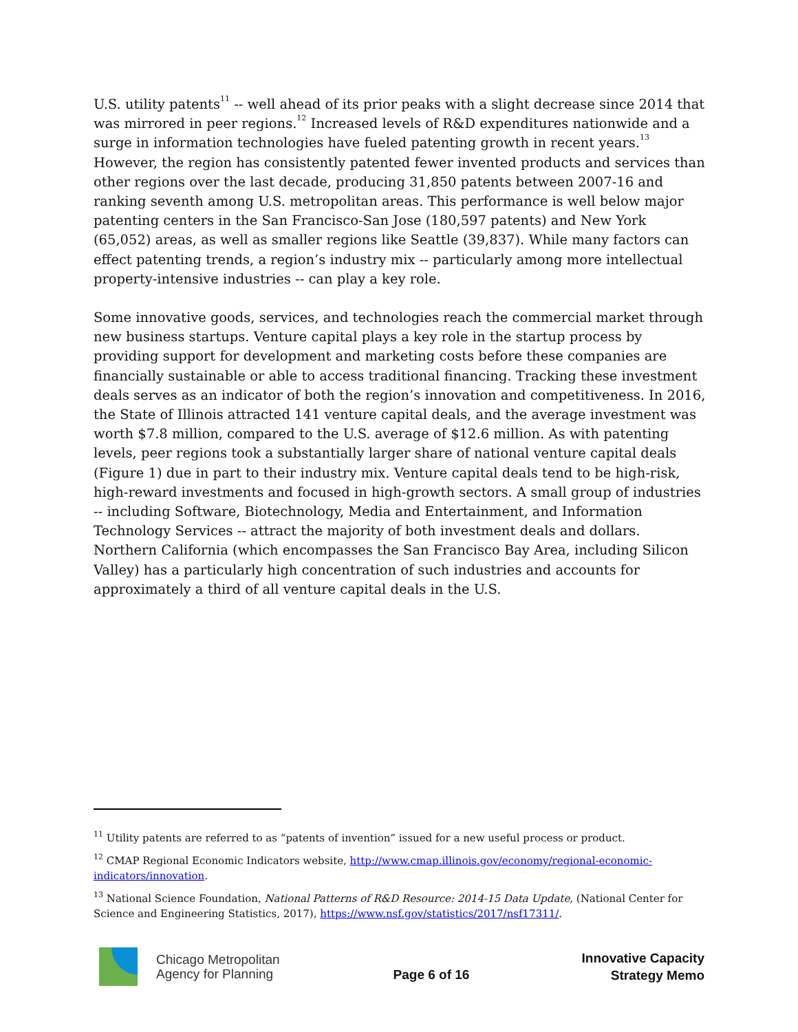U.S. utility patents<sup>11</sup> -- well ahead of its prior peaks with a slight decrease since 2014 that was mirrored in peer regions.<sup>12</sup> Increased levels of R&D expenditures nationwide and a surge in information technologies have fueled patenting growth in recent years.<sup>13</sup> However, the region has consistently patented fewer invented products and services than other regions over the last decade, producing 31,850 patents between 2007-16 and ranking seventh among U.S. metropolitan areas. This performance is well below major patenting centers in the San Francisco-San Jose (180,597 patents) and New York (65,052) areas, as well as smaller regions like Seattle (39,837). While many factors can effect patenting trends, a region’s industry mix -- particularly among more intellectual property-intensive industries -- can play a key role.
Some innovative goods, services, and technologies reach the commercial market through new business startups. Venture capital plays a key role in the startup process by providing support for development and marketing costs before these companies are financially sustainable or able to access traditional financing. Tracking these investment deals serves as an indicator of both the region’s innovation and competitiveness. In 2016, the State of Illinois attracted 141 venture capital deals, and the average investment was worth $7.8 million, compared to the U.S. average of $12.6 million. As with patenting levels, peer regions took a substantially larger share of national venture capital deals (Figure 1) due in part to their industry mix. Venture capital deals tend to be high-risk, high-reward investments and focused in high-growth sectors. A small group of industries -- including Software, Biotechnology, Media and Entertainment, and Information Technology Services -- attract the majority of both investment deals and dollars. Northern California (which encompasses the San Francisco Bay Area, including Silicon Valley) has a particularly high concentration of such industries and accounts for approximately a third of all venture capital deals in the U.S.
<sup>11</sup> Utility patents are referred to as “patents of invention” issued for a new useful process or product.
<sup>12</sup> CMAP Regional Economic Indicators website, http://www.cmap.illinois.gov/economy/regional-economic-indicators/innovation.
<sup>13</sup> National Science Foundation, National Patterns of R&D Resource: 2014-15 Data Update, (National Center for Science and Engineering Statistics, 2017), https://www.nsf.gov/statistics/2017/nsf17311/.
Chicago Metropolitan
Agency for Planning
Page 6 of 16
Innovative Capacity
Strategy Memo